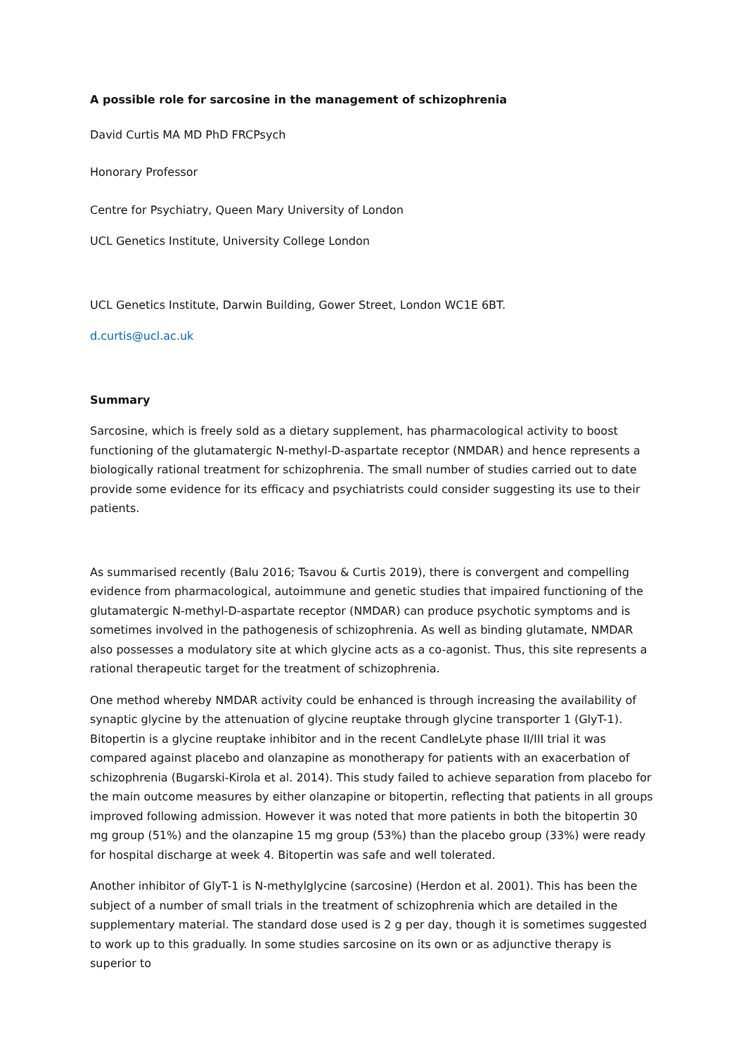A possible role for sarcosine in the management of schizophrenia
David Curtis MA MD PhD FRCPsych
Honorary Professor
Centre for Psychiatry, Queen Mary University of London
UCL Genetics Institute, University College London
UCL Genetics Institute, Darwin Building, Gower Street, London WC1E 6BT.
d.curtis@ucl.ac.uk
Summary
Sarcosine, which is freely sold as a dietary supplement, has pharmacological activity to boost functioning of the glutamatergic N-methyl-D-aspartate receptor (NMDAR) and hence represents a biologically rational treatment for schizophrenia. The small number of studies carried out to date provide some evidence for its efficacy and psychiatrists could consider suggesting its use to their patients.
As summarised recently (Balu 2016; Tsavou & Curtis 2019), there is convergent and compelling evidence from pharmacological, autoimmune and genetic studies that impaired functioning of the glutamatergic N-methyl-D-aspartate receptor (NMDAR) can produce psychotic symptoms and is sometimes involved in the pathogenesis of schizophrenia. As well as binding glutamate, NMDAR also possesses a modulatory site at which glycine acts as a co-agonist. Thus, this site represents a rational therapeutic target for the treatment of schizophrenia.
One method whereby NMDAR activity could be enhanced is through increasing the availability of synaptic glycine by the attenuation of glycine reuptake through glycine transporter 1 (GlyT-1). Bitopertin is a glycine reuptake inhibitor and in the recent CandleLyte phase II/III trial it was compared against placebo and olanzapine as monotherapy for patients with an exacerbation of schizophrenia (Bugarski-Kirola et al. 2014). This study failed to achieve separation from placebo for the main outcome measures by either olanzapine or bitopertin, reflecting that patients in all groups improved following admission. However it was noted that more patients in both the bitopertin 30 mg group (51%) and the olanzapine 15 mg group (53%) than the placebo group (33%) were ready for hospital discharge at week 4. Bitopertin was safe and well tolerated.
Another inhibitor of GlyT-1 is N-methylglycine (sarcosine) (Herdon et al. 2001). This has been the subject of a number of small trials in the treatment of schizophrenia which are detailed in the supplementary material. The standard dose used is 2 g per day, though it is sometimes suggested to work up to this gradually. In some studies sarcosine on its own or as adjunctive therapy is superior to